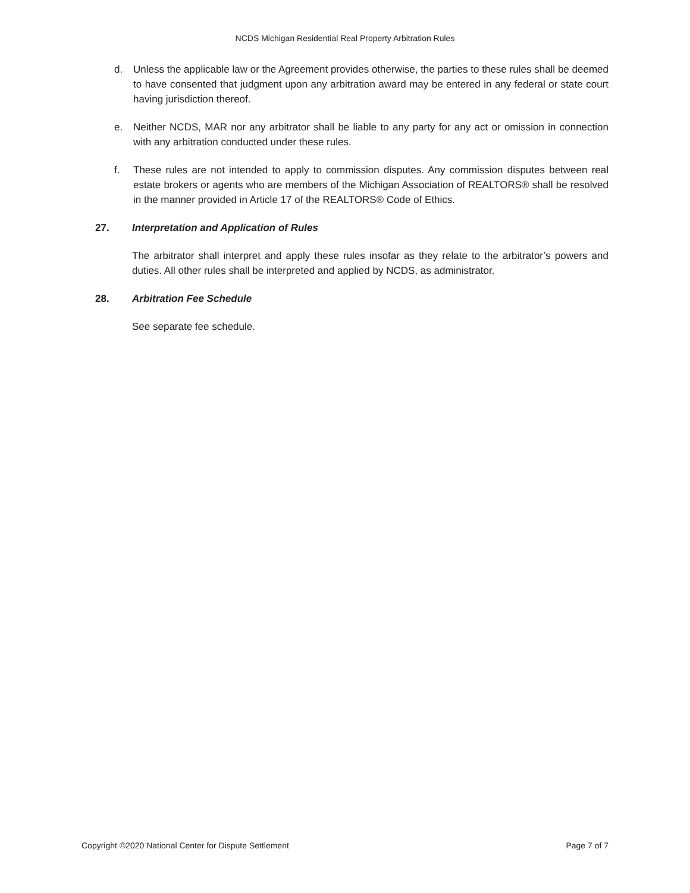NCDS Michigan Residential Real Property Arbitration Rules
d. Unless the applicable law or the Agreement provides otherwise, the parties to these rules shall be deemed to have consented that judgment upon any arbitration award may be entered in any federal or state court having jurisdiction thereof.
e. Neither NCDS, MAR nor any arbitrator shall be liable to any party for any act or omission in connection with any arbitration conducted under these rules.
f. These rules are not intended to apply to commission disputes. Any commission disputes between real estate brokers or agents who are members of the Michigan Association of REALTORS® shall be resolved in the manner provided in Article 17 of the REALTORS® Code of Ethics.
27. Interpretation and Application of Rules
The arbitrator shall interpret and apply these rules insofar as they relate to the arbitrator’s powers and duties. All other rules shall be interpreted and applied by NCDS, as administrator.
28. Arbitration Fee Schedule
See separate fee schedule.
Copyright ©2020 National Center for Dispute Settlement Page 7 of 7